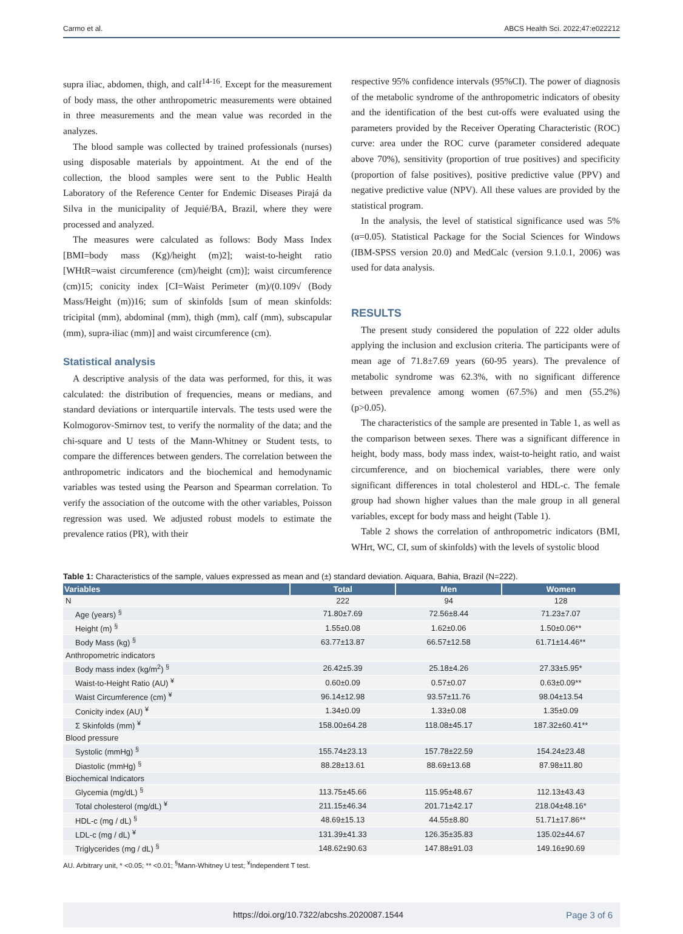Carmo et al. ABCS Health Sci. 2022;47:e022212
supra iliac, abdomen, thigh, and calf<sup>14-16</sup>. Except for the measurement of body mass, the other anthropometric measurements were obtained in three measurements and the mean value was recorded in the analyzes.
The blood sample was collected by trained professionals (nurses) using disposable materials by appointment. At the end of the collection, the blood samples were sent to the Public Health Laboratory of the Reference Center for Endemic Diseases Pirajá da Silva in the municipality of Jequié/BA, Brazil, where they were processed and analyzed.
The measures were calculated as follows: Body Mass Index [BMI=body mass (Kg)/height (m)2]; waist-to-height ratio [WHtR=waist circumference (cm)/height (cm)]; waist circumference (cm)15; conicity index [CI=Waist Perimeter (m)/(0.109√ (Body Mass/Height (m))16; sum of skinfolds [sum of mean skinfolds: tricipital (mm), abdominal (mm), thigh (mm), calf (mm), subscapular (mm), supra-iliac (mm)] and waist circumference (cm).
Statistical analysis
A descriptive analysis of the data was performed, for this, it was calculated: the distribution of frequencies, means or medians, and standard deviations or interquartile intervals. The tests used were the Kolmogorov-Smirnov test, to verify the normality of the data; and the chi-square and U tests of the Mann-Whitney or Student tests, to compare the differences between genders. The correlation between the anthropometric indicators and the biochemical and hemodynamic variables was tested using the Pearson and Spearman correlation. To verify the association of the outcome with the other variables, Poisson regression was used. We adjusted robust models to estimate the prevalence ratios (PR), with their
respective 95% confidence intervals (95%CI). The power of diagnosis of the metabolic syndrome of the anthropometric indicators of obesity and the identification of the best cut-offs were evaluated using the parameters provided by the Receiver Operating Characteristic (ROC) curve: area under the ROC curve (parameter considered adequate above 70%), sensitivity (proportion of true positives) and specificity (proportion of false positives), positive predictive value (PPV) and negative predictive value (NPV). All these values are provided by the statistical program.
In the analysis, the level of statistical significance used was 5% (α=0.05). Statistical Package for the Social Sciences for Windows (IBM-SPSS version 20.0) and MedCalc (version 9.1.0.1, 2006) was used for data analysis.
RESULTS
The present study considered the population of 222 older adults applying the inclusion and exclusion criteria. The participants were of mean age of 71.8±7.69 years (60-95 years). The prevalence of metabolic syndrome was 62.3%, with no significant difference between prevalence among women (67.5%) and men (55.2%) (p>0.05).
The characteristics of the sample are presented in Table 1, as well as the comparison between sexes. There was a significant difference in height, body mass, body mass index, waist-to-height ratio, and waist circumference, and on biochemical variables, there were only significant differences in total cholesterol and HDL-c. The female group had shown higher values than the male group in all general variables, except for body mass and height (Table 1).
Table 2 shows the correlation of anthropometric indicators (BMI, WHrt, WC, CI, sum of skinfolds) with the levels of systolic blood
Table 1: Characteristics of the sample, values expressed as mean and (±) standard deviation. Aiquara, Bahia, Brazil (N=222).
| Variables | Total | Men | Women |
| --- | --- | --- | --- |
| N | 222 | 94 | 128 |
| Age (years) <sup>§</sup> | 71.80±7.69 | 72.56±8.44 | 71.23±7.07 |
| Height (m) <sup>§</sup> | 1.55±0.08 | 1.62±0.06 | 1.50±0.06** |
| Body Mass (kg) <sup>§</sup> | 63.77±13.87 | 66.57±12.58 | 61.71±14.46** |
| Anthropometric indicators | | | |
| Body mass index (kg/m<sup>2</sup>) <sup>§</sup> | 26.42±5.39 | 25.18±4.26 | 27.33±5.95* |
| Waist-to-Height Ratio (AU) <sup>¥</sup> | 0.60±0.09 | 0.57±0.07 | 0.63±0.09** |
| Waist Circumference (cm) <sup>¥</sup> | 96.14±12.98 | 93.57±11.76 | 98.04±13.54 |
| Conicity index (AU) <sup>¥</sup> | 1.34±0.09 | 1.33±0.08 | 1.35±0.09 |
| Σ Skinfolds (mm) <sup>¥</sup> | 158.00±64.28 | 118.08±45.17 | 187.32±60.41** |
| Blood pressure | | | |
| Systolic (mmHg) <sup>§</sup> | 155.74±23.13 | 157.78±22.59 | 154.24±23.48 |
| Diastolic (mmHg) <sup>§</sup> | 88.28±13.61 | 88.69±13.68 | 87.98±11.80 |
| Biochemical Indicators | | | |
| Glycemia (mg/dL) <sup>§</sup> | 113.75±45.66 | 115.95±48.67 | 112.13±43.43 |
| Total cholesterol (mg/dL) <sup>¥</sup> | 211.15±46.34 | 201.71±42.17 | 218.04±48.16* |
| HDL-c (mg / dL) <sup>§</sup> | 48.69±15.13 | 44.55±8.80 | 51.71±17.86** |
| LDL-c (mg / dL) <sup>¥</sup> | 131.39±41.33 | 126.35±35.83 | 135.02±44.67 |
| Triglycerides (mg / dL) <sup>§</sup> | 148.62±90.63 | 147.88±91.03 | 149.16±90.69 |
AU. Arbitrary unit, * <0.05; ** <0.01; <sup>§</sup>Mann-Whitney U test; <sup>¥</sup>Independent T test.
https://doi.org/10.7322/abcshs.2020087.1544 Page 3 of 6